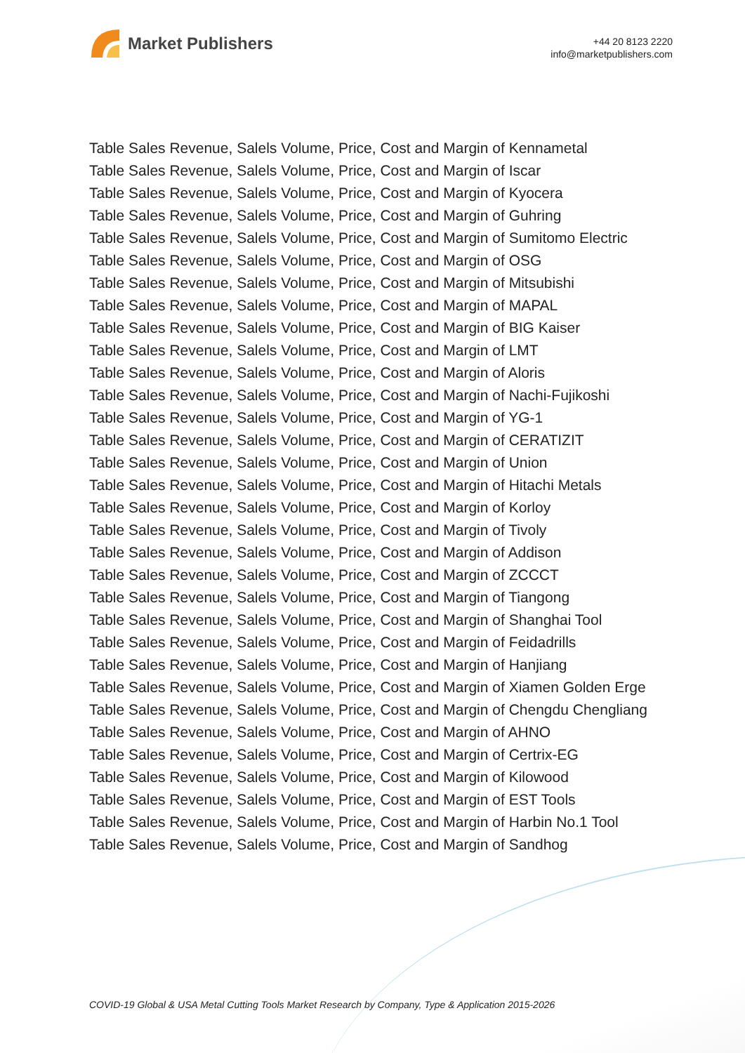Market Publishers
+44 20 8123 2220
info@marketpublishers.com
Table Sales Revenue, Salels Volume, Price, Cost and Margin of Kennametal
Table Sales Revenue, Salels Volume, Price, Cost and Margin of Iscar
Table Sales Revenue, Salels Volume, Price, Cost and Margin of Kyocera
Table Sales Revenue, Salels Volume, Price, Cost and Margin of Guhring
Table Sales Revenue, Salels Volume, Price, Cost and Margin of Sumitomo Electric
Table Sales Revenue, Salels Volume, Price, Cost and Margin of OSG
Table Sales Revenue, Salels Volume, Price, Cost and Margin of Mitsubishi
Table Sales Revenue, Salels Volume, Price, Cost and Margin of MAPAL
Table Sales Revenue, Salels Volume, Price, Cost and Margin of BIG Kaiser
Table Sales Revenue, Salels Volume, Price, Cost and Margin of LMT
Table Sales Revenue, Salels Volume, Price, Cost and Margin of Aloris
Table Sales Revenue, Salels Volume, Price, Cost and Margin of Nachi-Fujikoshi
Table Sales Revenue, Salels Volume, Price, Cost and Margin of YG-1
Table Sales Revenue, Salels Volume, Price, Cost and Margin of CERATIZIT
Table Sales Revenue, Salels Volume, Price, Cost and Margin of Union
Table Sales Revenue, Salels Volume, Price, Cost and Margin of Hitachi Metals
Table Sales Revenue, Salels Volume, Price, Cost and Margin of Korloy
Table Sales Revenue, Salels Volume, Price, Cost and Margin of Tivoly
Table Sales Revenue, Salels Volume, Price, Cost and Margin of Addison
Table Sales Revenue, Salels Volume, Price, Cost and Margin of ZCCCT
Table Sales Revenue, Salels Volume, Price, Cost and Margin of Tiangong
Table Sales Revenue, Salels Volume, Price, Cost and Margin of Shanghai Tool
Table Sales Revenue, Salels Volume, Price, Cost and Margin of Feidadrills
Table Sales Revenue, Salels Volume, Price, Cost and Margin of Hanjiang
Table Sales Revenue, Salels Volume, Price, Cost and Margin of Xiamen Golden Erge
Table Sales Revenue, Salels Volume, Price, Cost and Margin of Chengdu Chengliang
Table Sales Revenue, Salels Volume, Price, Cost and Margin of AHNO
Table Sales Revenue, Salels Volume, Price, Cost and Margin of Certrix-EG
Table Sales Revenue, Salels Volume, Price, Cost and Margin of Kilowood
Table Sales Revenue, Salels Volume, Price, Cost and Margin of EST Tools
Table Sales Revenue, Salels Volume, Price, Cost and Margin of Harbin No.1 Tool
Table Sales Revenue, Salels Volume, Price, Cost and Margin of Sandhog
COVID-19 Global & USA Metal Cutting Tools Market Research by Company, Type & Application 2015-2026